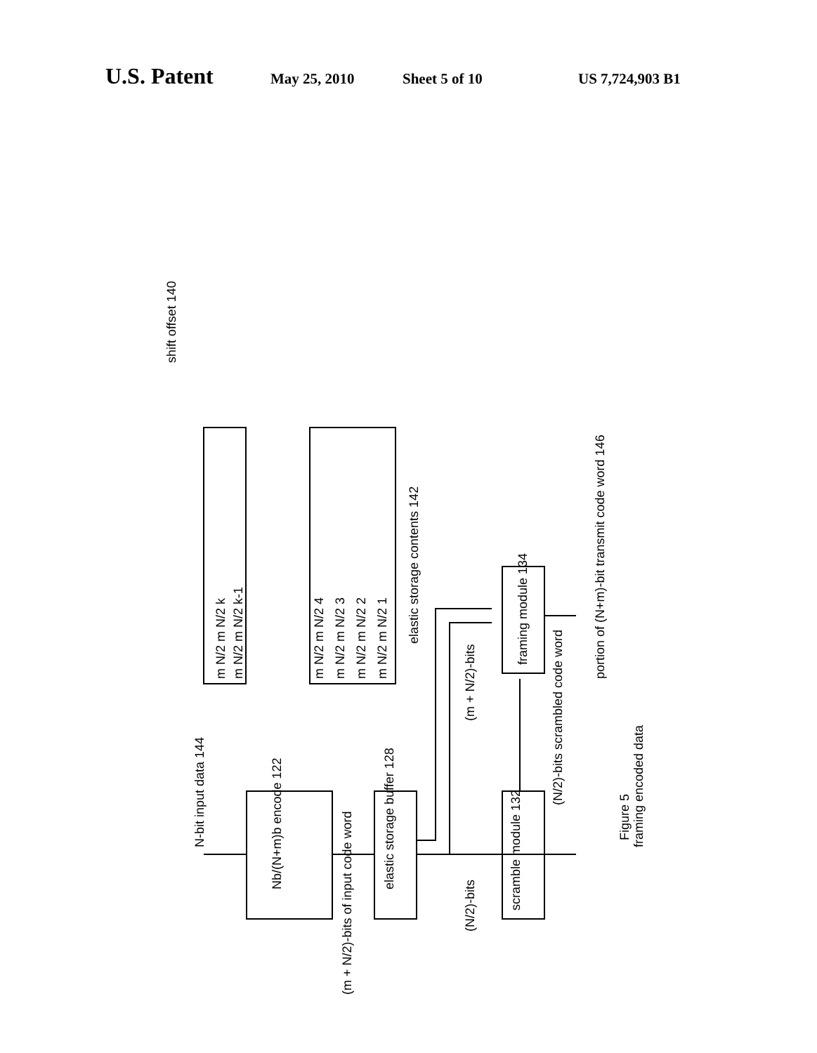U.S. Patent May 25, 2010 Sheet 5 of 10 US 7,724,903 B1
shift offset 140
N-bit input data 144
Nb/(N+m)b encode 122
elastic storage buffer 128
scramble module 132
framing module 134
(m + N/2)-bits of input code word
(N/2)-bits
(m + N/2)-bits
(N/2)-bits scrambled code word
portion of (N+m)-bit transmit code word 146
elastic storage contents 142
Figure 5
framing encoded data
m N/2 m N/2 k
m N/2 m N/2 k-1
m N/2 m N/2 4
m N/2 m N/2 3
m N/2 m N/2 2
m N/2 m N/2 1